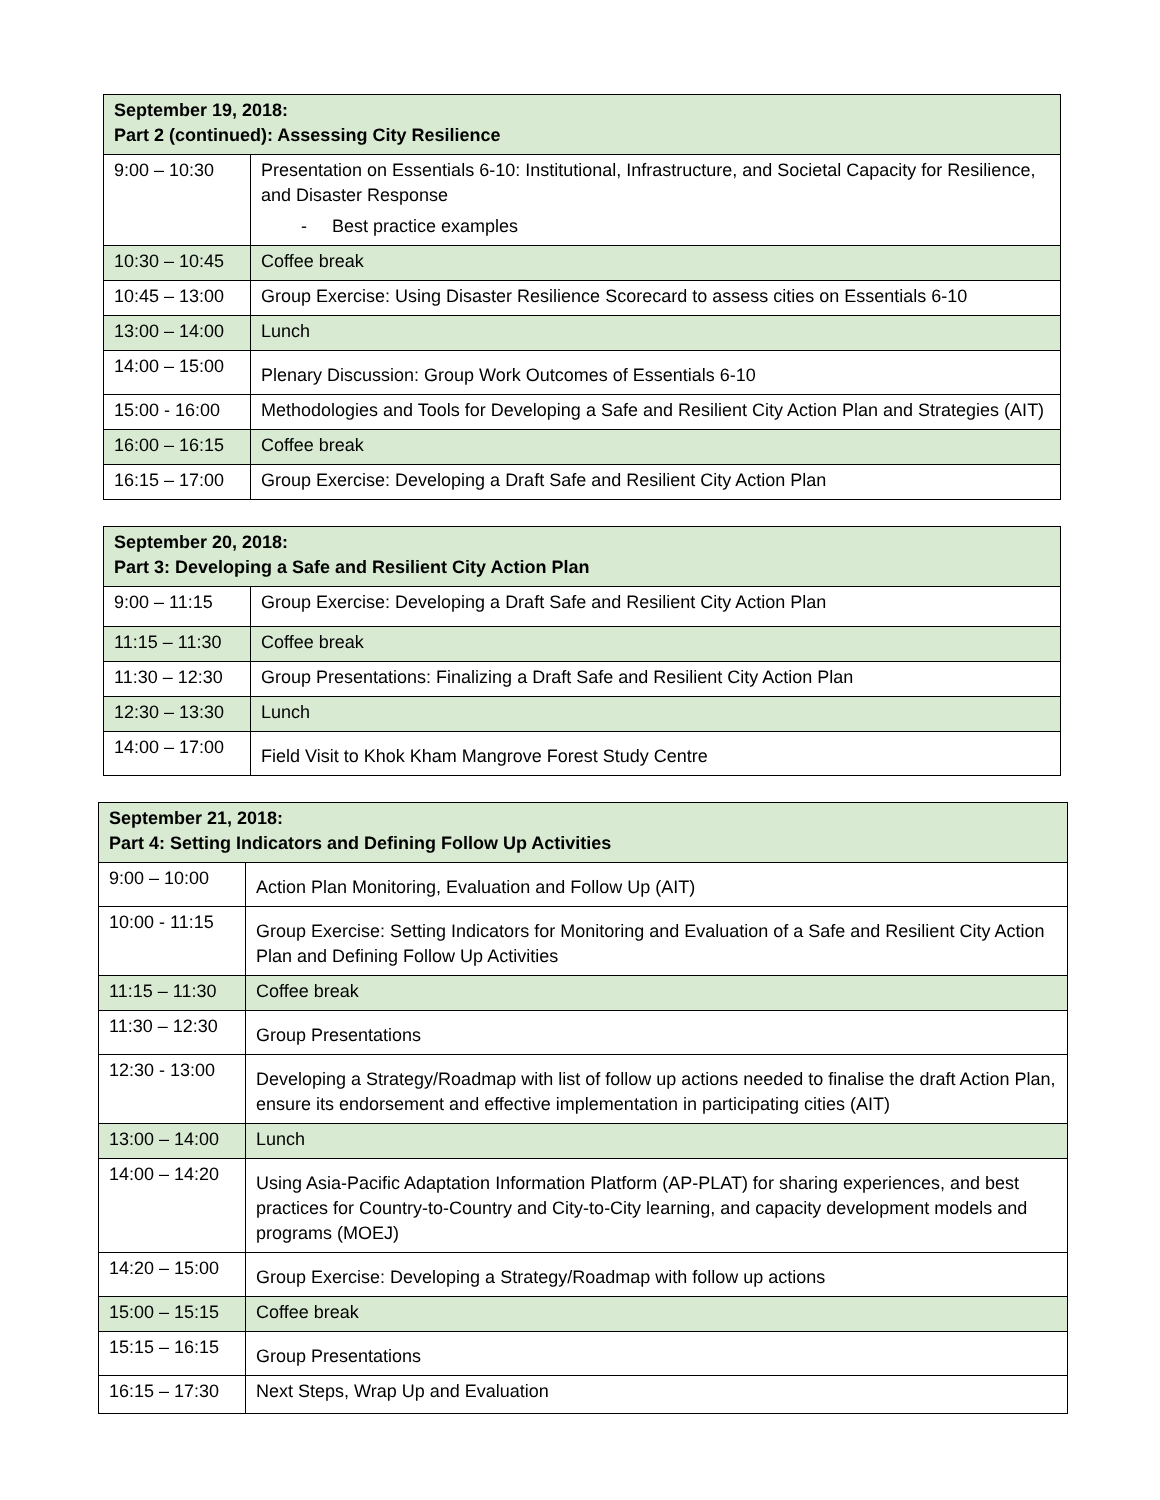| September 19, 2018: Part 2 (continued): Assessing City Resilience | |
| --- | --- |
| 9:00 – 10:30 | Presentation on Essentials 6-10: Institutional, Infrastructure, and Societal Capacity for Resilience, and Disaster Response - Best practice examples |
| 10:30 – 10:45 | Coffee break |
| 10:45 – 13:00 | Group Exercise: Using Disaster Resilience Scorecard to assess cities on Essentials 6-10 |
| 13:00 – 14:00 | Lunch |
| 14:00 – 15:00 | Plenary Discussion: Group Work Outcomes of Essentials 6-10 |
| 15:00 - 16:00 | Methodologies and Tools for Developing a Safe and Resilient City Action Plan and Strategies (AIT) |
| 16:00 – 16:15 | Coffee break |
| 16:15 – 17:00 | Group Exercise: Developing a Draft Safe and Resilient City Action Plan |
| September 20, 2018: Part 3: Developing a Safe and Resilient City Action Plan | |
| --- | --- |
| 9:00 – 11:15 | Group Exercise: Developing a Draft Safe and Resilient City Action Plan |
| 11:15 – 11:30 | Coffee break |
| 11:30 – 12:30 | Group Presentations: Finalizing a Draft Safe and Resilient City Action Plan |
| 12:30 – 13:30 | Lunch |
| 14:00 – 17:00 | Field Visit to Khok Kham Mangrove Forest Study Centre |
| September 21, 2018: Part 4: Setting Indicators and Defining Follow Up Activities | |
| --- | --- |
| 9:00 – 10:00 | Action Plan Monitoring, Evaluation and Follow Up (AIT) |
| 10:00 - 11:15 | Group Exercise: Setting Indicators for Monitoring and Evaluation of a Safe and Resilient City Action Plan and Defining Follow Up Activities |
| 11:15 – 11:30 | Coffee break |
| 11:30 – 12:30 | Group Presentations |
| 12:30 - 13:00 | Developing a Strategy/Roadmap with list of follow up actions needed to finalise the draft Action Plan, ensure its endorsement and effective implementation in participating cities (AIT) |
| 13:00 – 14:00 | Lunch |
| 14:00 – 14:20 | Using Asia-Pacific Adaptation Information Platform (AP-PLAT) for sharing experiences, and best practices for Country-to-Country and City-to-City learning, and capacity development models and programs (MOEJ) |
| 14:20 – 15:00 | Group Exercise: Developing a Strategy/Roadmap with follow up actions |
| 15:00 – 15:15 | Coffee break |
| 15:15 – 16:15 | Group Presentations |
| 16:15 – 17:30 | Next Steps, Wrap Up and Evaluation |